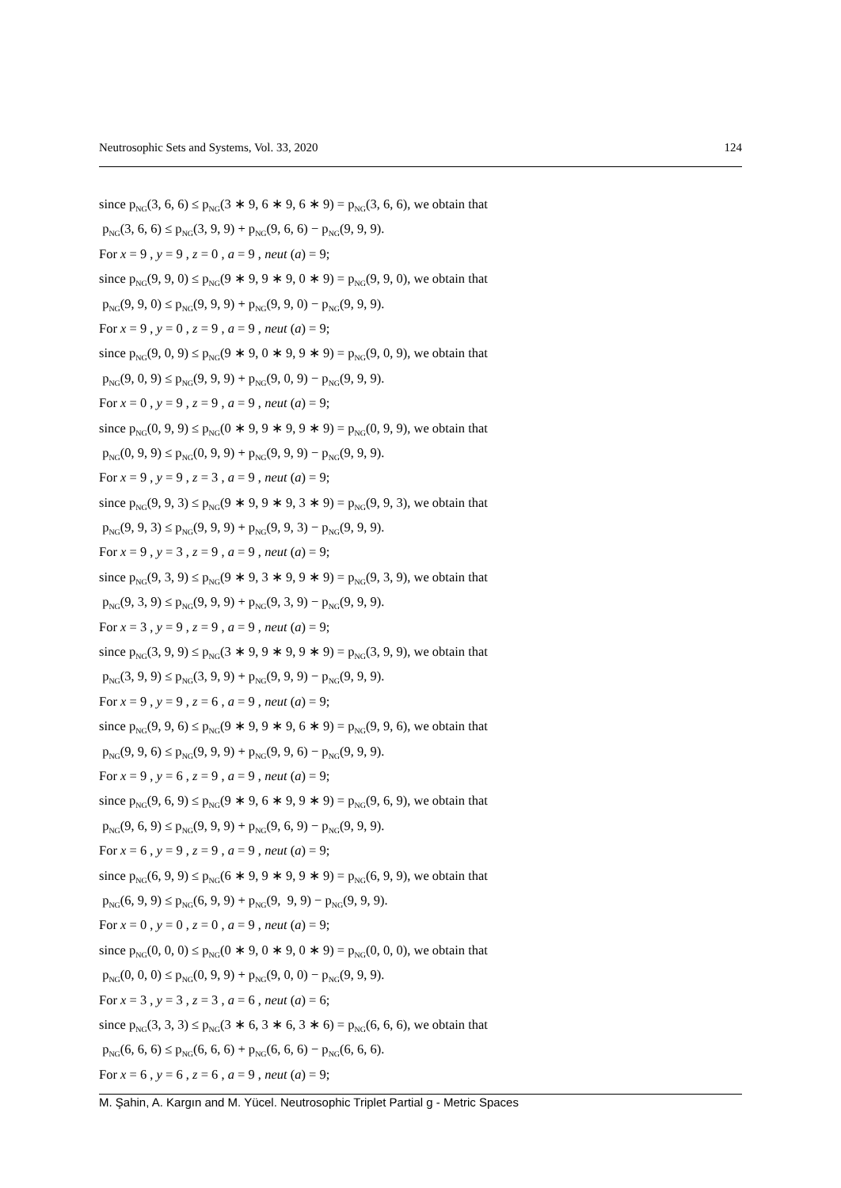Neutrosophic Sets and Systems, Vol. 33, 2020 124
since p<sub>NG</sub>(3, 6, 6) ≤ p<sub>NG</sub>(3 ∗ 9, 6 ∗ 9, 6 ∗ 9) = p<sub>NG</sub>(3, 6, 6), we obtain that
p<sub>NG</sub>(3, 6, 6) ≤ p<sub>NG</sub>(3, 9, 9) + p<sub>NG</sub>(9, 6, 6) − p<sub>NG</sub>(9, 9, 9).
For x = 9 , y = 9 , z = 0 , a = 9 , neut (a) = 9;
since p<sub>NG</sub>(9, 9, 0) ≤ p<sub>NG</sub>(9 ∗ 9, 9 ∗ 9, 0 ∗ 9) = p<sub>NG</sub>(9, 9, 0), we obtain that
p<sub>NG</sub>(9, 9, 0) ≤ p<sub>NG</sub>(9, 9, 9) + p<sub>NG</sub>(9, 9, 0) − p<sub>NG</sub>(9, 9, 9).
For x = 9 , y = 0 , z = 9 , a = 9 , neut (a) = 9;
since p<sub>NG</sub>(9, 0, 9) ≤ p<sub>NG</sub>(9 ∗ 9, 0 ∗ 9, 9 ∗ 9) = p<sub>NG</sub>(9, 0, 9), we obtain that
p<sub>NG</sub>(9, 0, 9) ≤ p<sub>NG</sub>(9, 9, 9) + p<sub>NG</sub>(9, 0, 9) − p<sub>NG</sub>(9, 9, 9).
For x = 0 , y = 9 , z = 9 , a = 9 , neut (a) = 9;
since p<sub>NG</sub>(0, 9, 9) ≤ p<sub>NG</sub>(0 ∗ 9, 9 ∗ 9, 9 ∗ 9) = p<sub>NG</sub>(0, 9, 9), we obtain that
p<sub>NG</sub>(0, 9, 9) ≤ p<sub>NG</sub>(0, 9, 9) + p<sub>NG</sub>(9, 9, 9) − p<sub>NG</sub>(9, 9, 9).
For x = 9 , y = 9 , z = 3 , a = 9 , neut (a) = 9;
since p<sub>NG</sub>(9, 9, 3) ≤ p<sub>NG</sub>(9 ∗ 9, 9 ∗ 9, 3 ∗ 9) = p<sub>NG</sub>(9, 9, 3), we obtain that
p<sub>NG</sub>(9, 9, 3) ≤ p<sub>NG</sub>(9, 9, 9) + p<sub>NG</sub>(9, 9, 3) − p<sub>NG</sub>(9, 9, 9).
For x = 9 , y = 3 , z = 9 , a = 9 , neut (a) = 9;
since p<sub>NG</sub>(9, 3, 9) ≤ p<sub>NG</sub>(9 ∗ 9, 3 ∗ 9, 9 ∗ 9) = p<sub>NG</sub>(9, 3, 9), we obtain that
p<sub>NG</sub>(9, 3, 9) ≤ p<sub>NG</sub>(9, 9, 9) + p<sub>NG</sub>(9, 3, 9) − p<sub>NG</sub>(9, 9, 9).
For x = 3 , y = 9 , z = 9 , a = 9 , neut (a) = 9;
since p<sub>NG</sub>(3, 9, 9) ≤ p<sub>NG</sub>(3 ∗ 9, 9 ∗ 9, 9 ∗ 9) = p<sub>NG</sub>(3, 9, 9), we obtain that
p<sub>NG</sub>(3, 9, 9) ≤ p<sub>NG</sub>(3, 9, 9) + p<sub>NG</sub>(9, 9, 9) − p<sub>NG</sub>(9, 9, 9).
For x = 9 , y = 9 , z = 6 , a = 9 , neut (a) = 9;
since p<sub>NG</sub>(9, 9, 6) ≤ p<sub>NG</sub>(9 ∗ 9, 9 ∗ 9, 6 ∗ 9) = p<sub>NG</sub>(9, 9, 6), we obtain that
p<sub>NG</sub>(9, 9, 6) ≤ p<sub>NG</sub>(9, 9, 9) + p<sub>NG</sub>(9, 9, 6) − p<sub>NG</sub>(9, 9, 9).
For x = 9 , y = 6 , z = 9 , a = 9 , neut (a) = 9;
since p<sub>NG</sub>(9, 6, 9) ≤ p<sub>NG</sub>(9 ∗ 9, 6 ∗ 9, 9 ∗ 9) = p<sub>NG</sub>(9, 6, 9), we obtain that
p<sub>NG</sub>(9, 6, 9) ≤ p<sub>NG</sub>(9, 9, 9) + p<sub>NG</sub>(9, 6, 9) − p<sub>NG</sub>(9, 9, 9).
For x = 6 , y = 9 , z = 9 , a = 9 , neut (a) = 9;
since p<sub>NG</sub>(6, 9, 9) ≤ p<sub>NG</sub>(6 ∗ 9, 9 ∗ 9, 9 ∗ 9) = p<sub>NG</sub>(6, 9, 9), we obtain that
p<sub>NG</sub>(6, 9, 9) ≤ p<sub>NG</sub>(6, 9, 9) + p<sub>NG</sub>(9, 9, 9) − p<sub>NG</sub>(9, 9, 9).
For x = 0 , y = 0 , z = 0 , a = 9 , neut (a) = 9;
since p<sub>NG</sub>(0, 0, 0) ≤ p<sub>NG</sub>(0 ∗ 9, 0 ∗ 9, 0 ∗ 9) = p<sub>NG</sub>(0, 0, 0), we obtain that
p<sub>NG</sub>(0, 0, 0) ≤ p<sub>NG</sub>(0, 9, 9) + p<sub>NG</sub>(9, 0, 0) − p<sub>NG</sub>(9, 9, 9).
For x = 3 , y = 3 , z = 3 , a = 6 , neut (a) = 6;
since p<sub>NG</sub>(3, 3, 3) ≤ p<sub>NG</sub>(3 ∗ 6, 3 ∗ 6, 3 ∗ 6) = p<sub>NG</sub>(6, 6, 6), we obtain that
p<sub>NG</sub>(6, 6, 6) ≤ p<sub>NG</sub>(6, 6, 6) + p<sub>NG</sub>(6, 6, 6) − p<sub>NG</sub>(6, 6, 6).
For x = 6 , y = 6 , z = 6 , a = 9 , neut (a) = 9;
M. Şahin, A. Kargın and M. Yücel. Neutrosophic Triplet Partial g - Metric Spaces